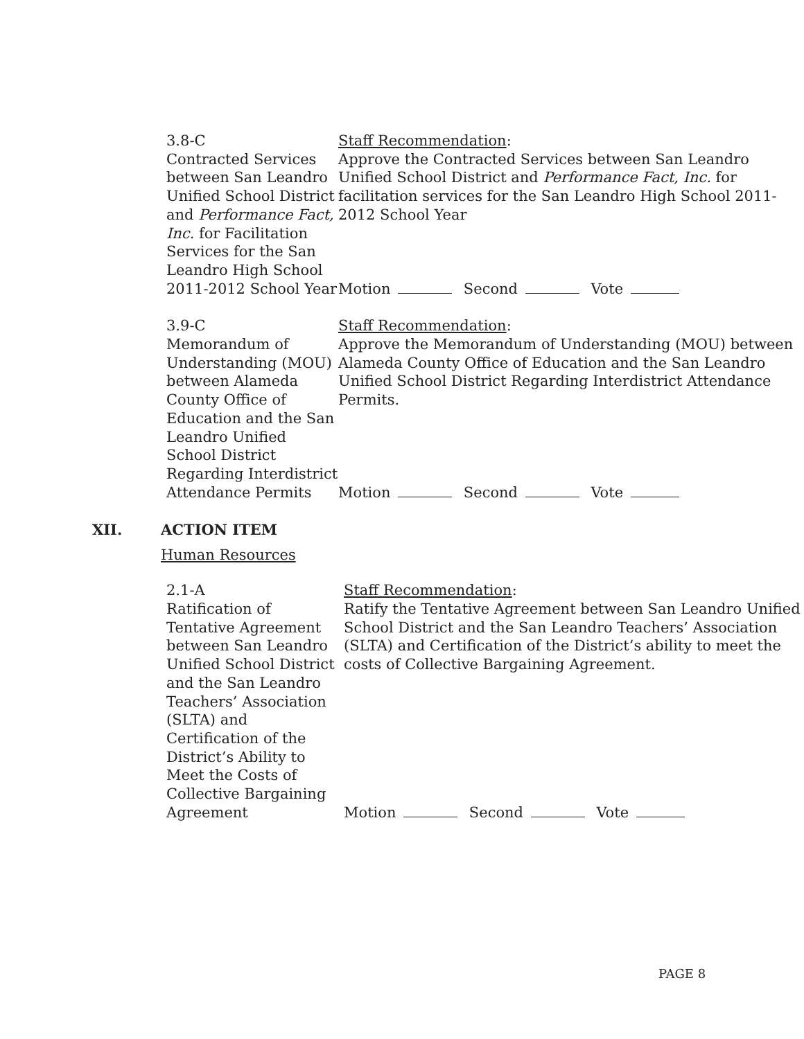3.8-C
Contracted Services between San Leandro Unified School District and Performance Fact, Inc. for Facilitation Services for the San Leandro High School 2011-2012 School Year
Staff Recommendation:
Approve the Contracted Services between San Leandro Unified School District and Performance Fact, Inc. for facilitation services for the San Leandro High School 2011-2012 School Year
Motion Second Vote
3.9-C
Memorandum of Understanding (MOU) between Alameda County Office of Education and the San Leandro Unified School District Regarding Interdistrict Attendance Permits
Staff Recommendation:
Approve the Memorandum of Understanding (MOU) between Alameda County Office of Education and the San Leandro Unified School District Regarding Interdistrict Attendance Permits.
Motion Second Vote
XII. ACTION ITEM
Human Resources
2.1-A
Ratification of Tentative Agreement between San Leandro Unified School District and the San Leandro Teachers’ Association (SLTA) and Certification of the District’s Ability to Meet the Costs of Collective Bargaining Agreement
Staff Recommendation:
Ratify the Tentative Agreement between San Leandro Unified School District and the San Leandro Teachers’ Association (SLTA) and Certification of the District’s ability to meet the costs of Collective Bargaining Agreement.
Motion Second Vote
PAGE 8